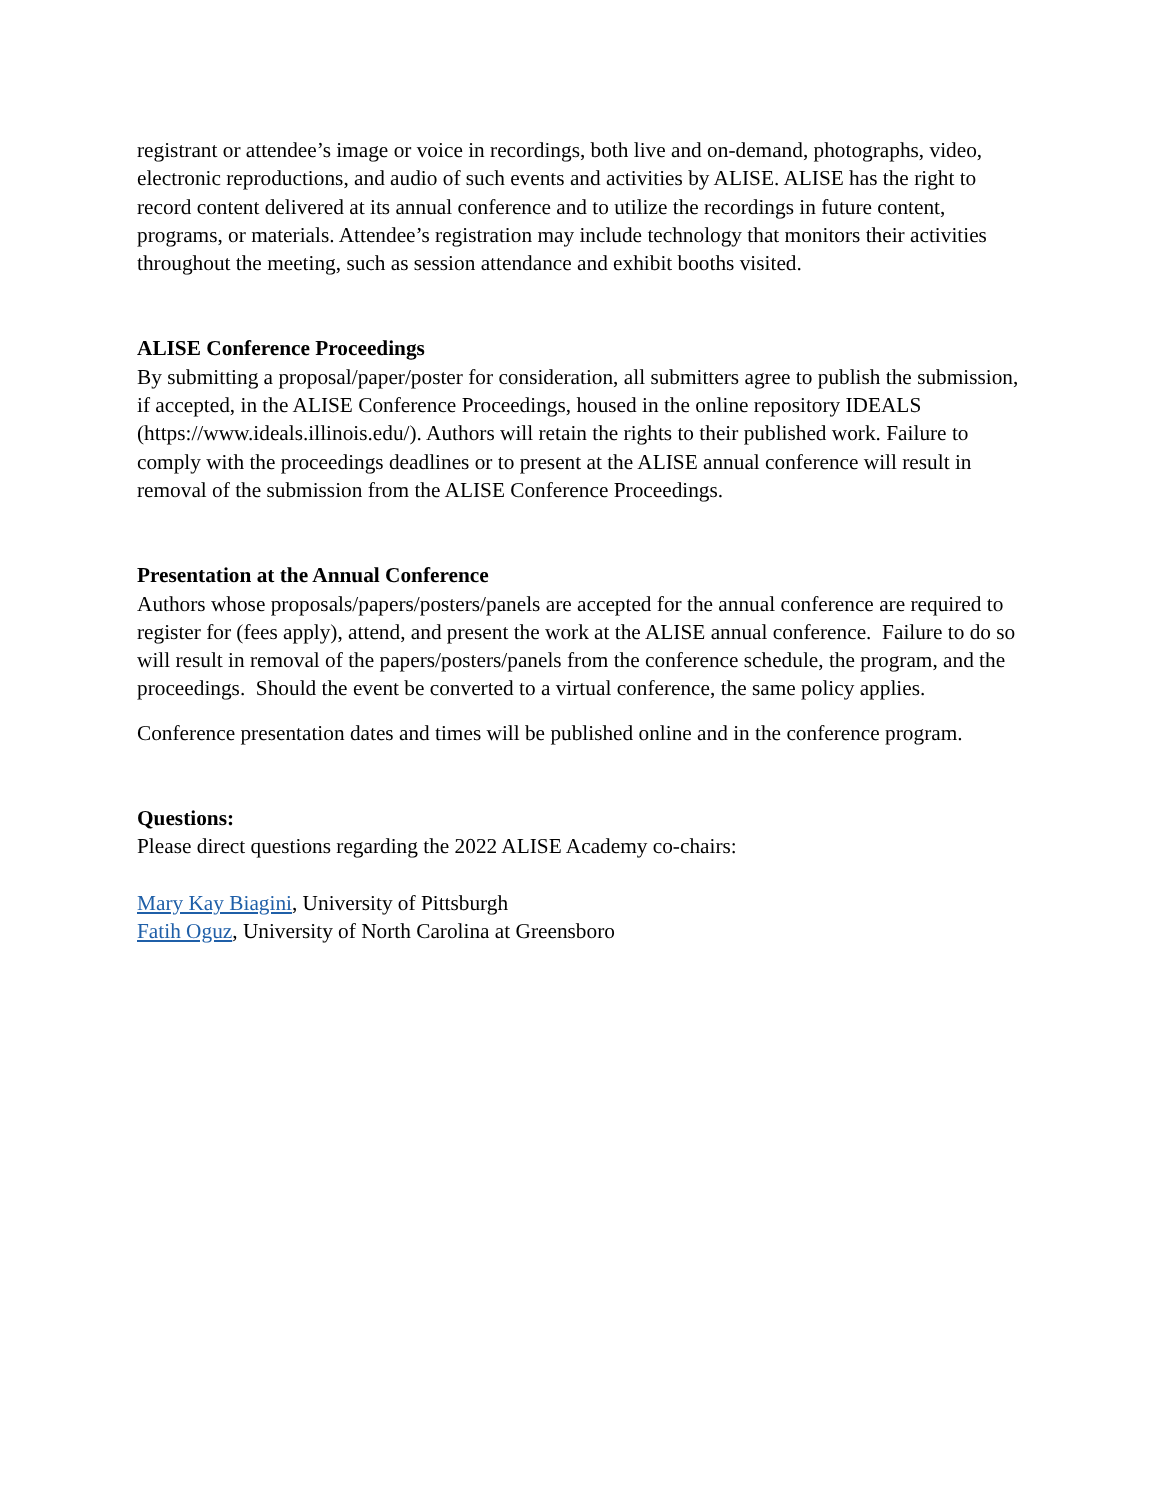registrant or attendee’s image or voice in recordings, both live and on-demand, photographs, video, electronic reproductions, and audio of such events and activities by ALISE. ALISE has the right to record content delivered at its annual conference and to utilize the recordings in future content, programs, or materials. Attendee’s registration may include technology that monitors their activities throughout the meeting, such as session attendance and exhibit booths visited.
ALISE Conference Proceedings
By submitting a proposal/paper/poster for consideration, all submitters agree to publish the submission, if accepted, in the ALISE Conference Proceedings, housed in the online repository IDEALS (https://www.ideals.illinois.edu/). Authors will retain the rights to their published work. Failure to comply with the proceedings deadlines or to present at the ALISE annual conference will result in removal of the submission from the ALISE Conference Proceedings.
Presentation at the Annual Conference
Authors whose proposals/papers/posters/panels are accepted for the annual conference are required to register for (fees apply), attend, and present the work at the ALISE annual conference. Failure to do so will result in removal of the papers/posters/panels from the conference schedule, the program, and the proceedings. Should the event be converted to a virtual conference, the same policy applies.
Conference presentation dates and times will be published online and in the conference program.
Questions:
Please direct questions regarding the 2022 ALISE Academy co-chairs:
Mary Kay Biagini, University of Pittsburgh
Fatih Oguz, University of North Carolina at Greensboro